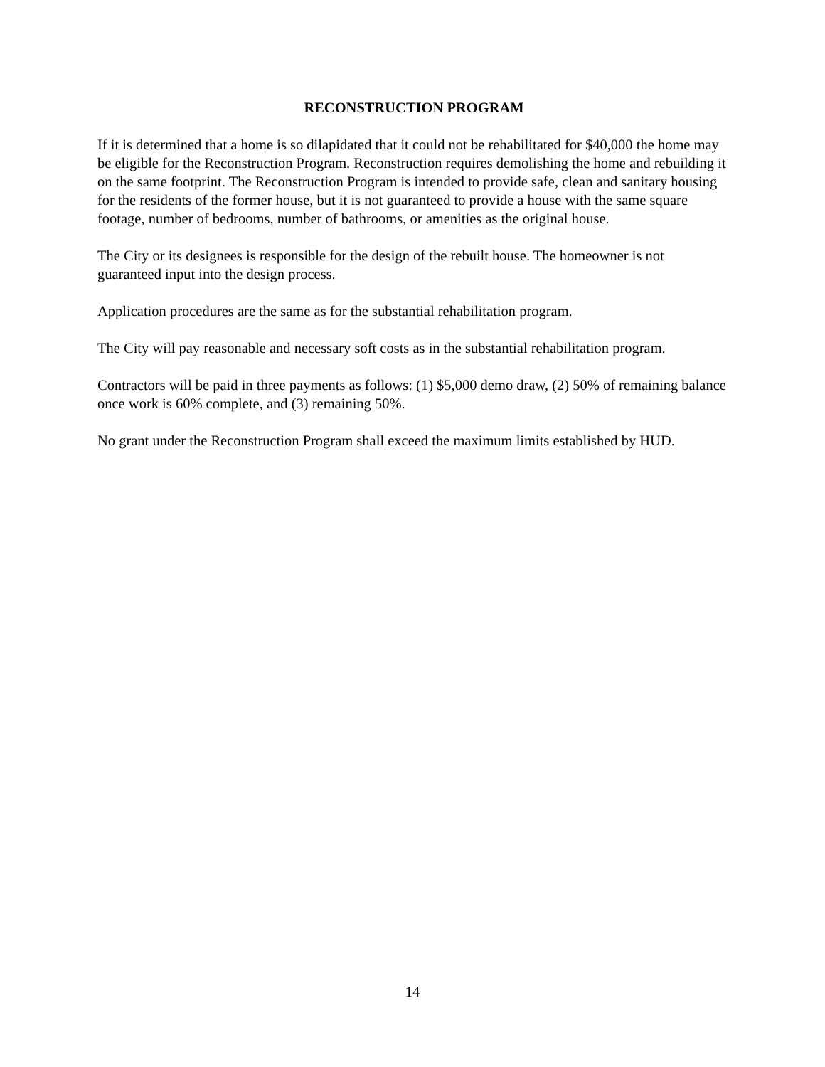RECONSTRUCTION PROGRAM
If it is determined that a home is so dilapidated that it could not be rehabilitated for $40,000 the home may be eligible for the Reconstruction Program. Reconstruction requires demolishing the home and rebuilding it on the same footprint. The Reconstruction Program is intended to provide safe, clean and sanitary housing for the residents of the former house, but it is not guaranteed to provide a house with the same square footage, number of bedrooms, number of bathrooms, or amenities as the original house.
The City or its designees is responsible for the design of the rebuilt house. The homeowner is not guaranteed input into the design process.
Application procedures are the same as for the substantial rehabilitation program.
The City will pay reasonable and necessary soft costs as in the substantial rehabilitation program.
Contractors will be paid in three payments as follows: (1) $5,000 demo draw, (2) 50% of remaining balance once work is 60% complete, and (3) remaining 50%.
No grant under the Reconstruction Program shall exceed the maximum limits established by HUD.
14